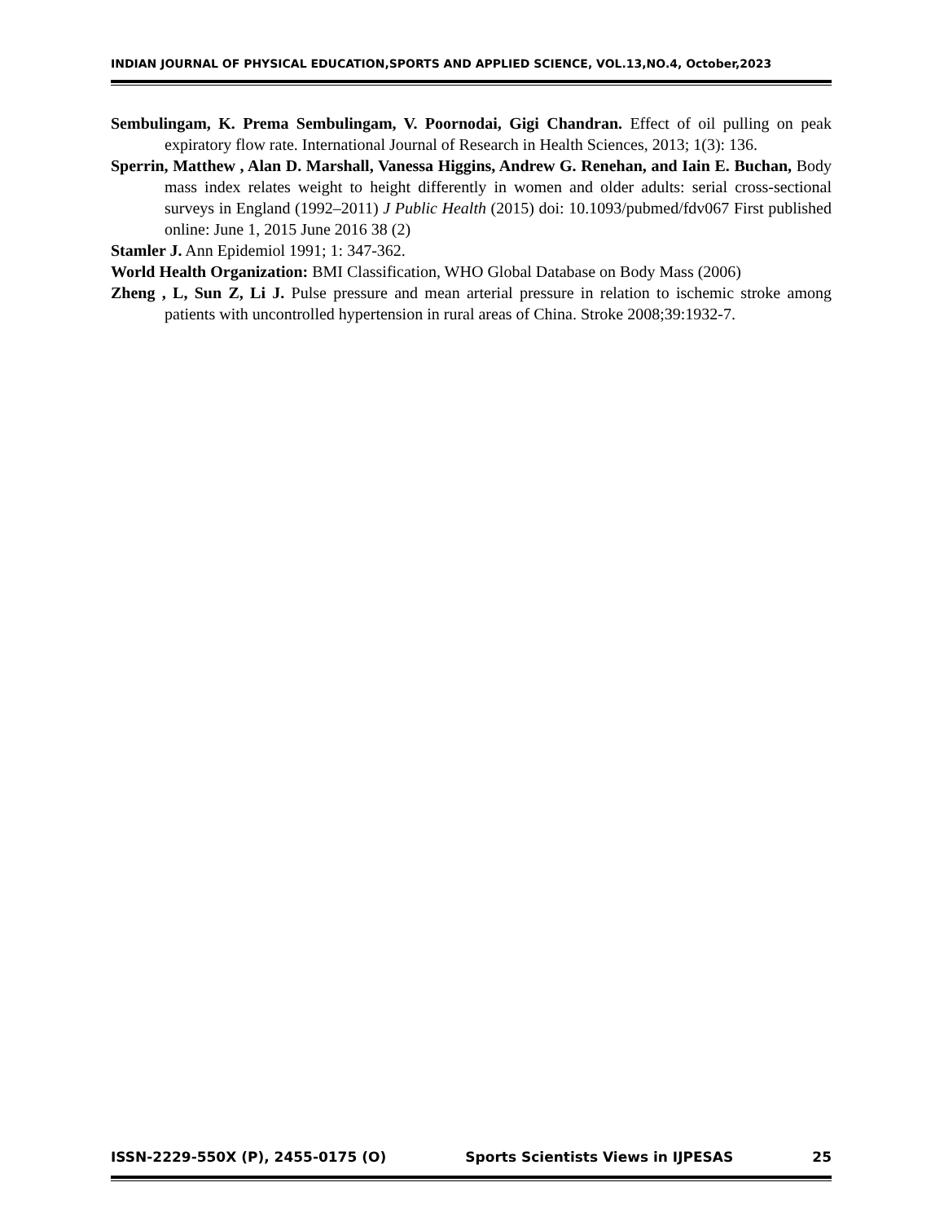INDIAN JOURNAL OF PHYSICAL EDUCATION,SPORTS AND APPLIED SCIENCE, VOL.13,NO.4, October,2023
Sembulingam, K. Prema Sembulingam, V. Poornodai, Gigi Chandran. Effect of oil pulling on peak expiratory flow rate. International Journal of Research in Health Sciences, 2013; 1(3): 136.
Sperrin, Matthew , Alan D. Marshall, Vanessa Higgins, Andrew G. Renehan, and Iain E. Buchan, Body mass index relates weight to height differently in women and older adults: serial cross-sectional surveys in England (1992–2011) J Public Health (2015) doi: 10.1093/pubmed/fdv067 First published online: June 1, 2015 June 2016 38 (2)
Stamler J. Ann Epidemiol 1991; 1: 347-362.
World Health Organization: BMI Classification, WHO Global Database on Body Mass (2006)
Zheng , L, Sun Z, Li J. Pulse pressure and mean arterial pressure in relation to ischemic stroke among patients with uncontrolled hypertension in rural areas of China. Stroke 2008;39:1932-7.
ISSN-2229-550X (P), 2455-0175 (O) Sports Scientists Views in IJPESAS 25